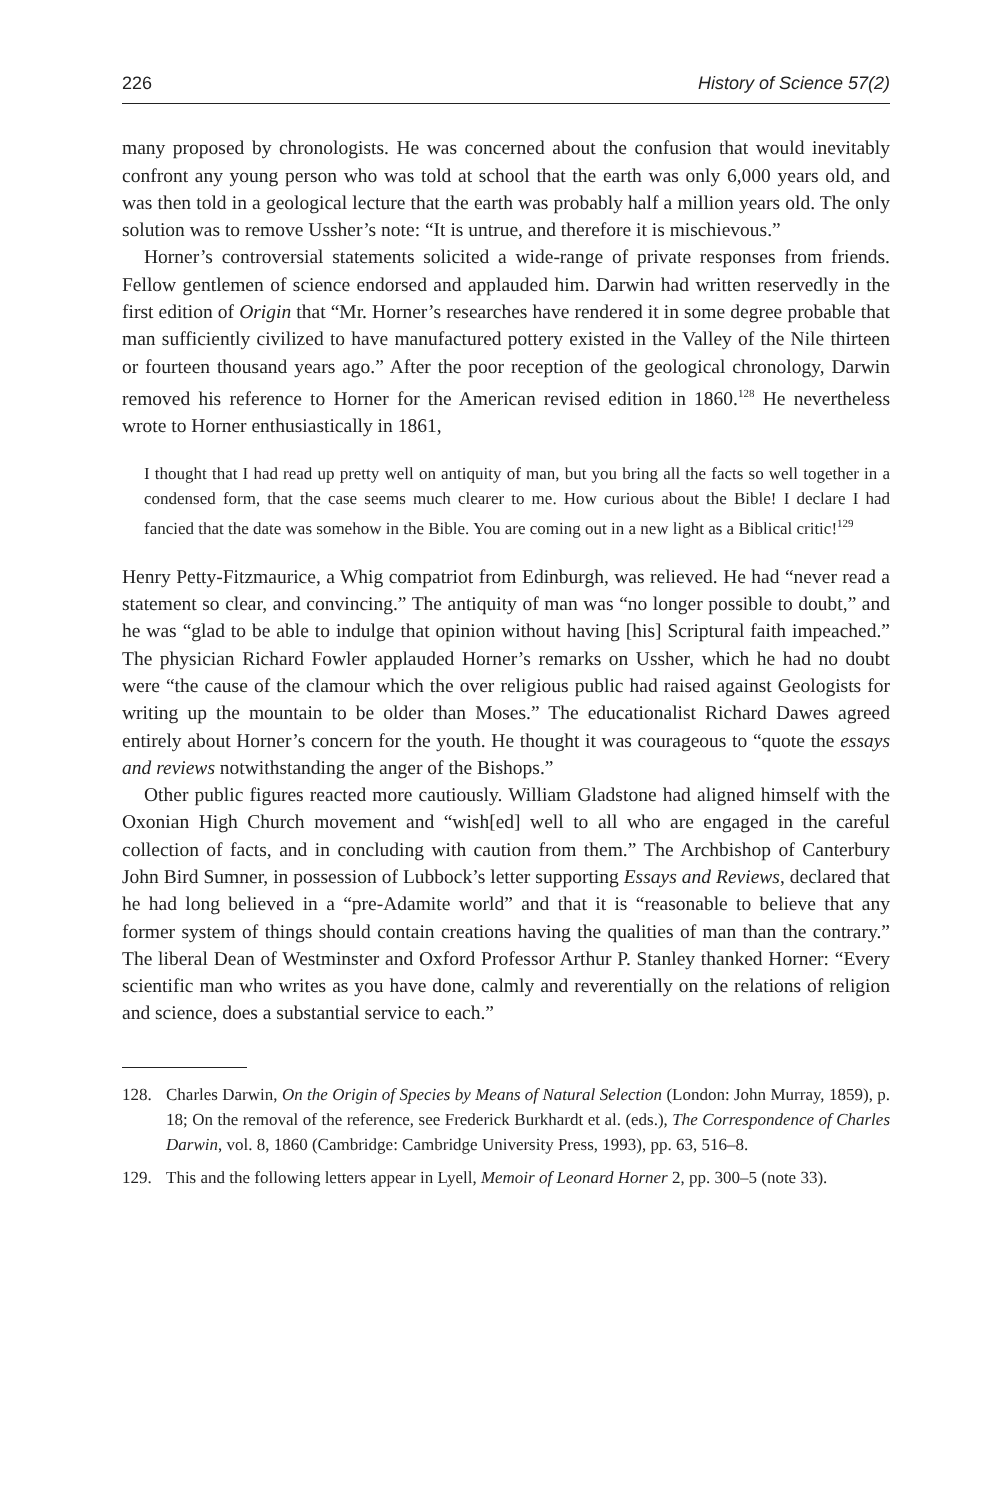226 History of Science 57(2)
many proposed by chronologists. He was concerned about the confusion that would inevitably confront any young person who was told at school that the earth was only 6,000 years old, and was then told in a geological lecture that the earth was probably half a million years old. The only solution was to remove Ussher’s note: “It is untrue, and therefore it is mischievous.”
Horner’s controversial statements solicited a wide-range of private responses from friends. Fellow gentlemen of science endorsed and applauded him. Darwin had written reservedly in the first edition of Origin that “Mr. Horner’s researches have rendered it in some degree probable that man sufficiently civilized to have manufactured pottery existed in the Valley of the Nile thirteen or fourteen thousand years ago.” After the poor reception of the geological chronology, Darwin removed his reference to Horner for the American revised edition in 1860.<sup>128</sup> He nevertheless wrote to Horner enthusiastically in 1861,
I thought that I had read up pretty well on antiquity of man, but you bring all the facts so well together in a condensed form, that the case seems much clearer to me. How curious about the Bible! I declare I had fancied that the date was somehow in the Bible. You are coming out in a new light as a Biblical critic!<sup>129</sup>
Henry Petty-Fitzmaurice, a Whig compatriot from Edinburgh, was relieved. He had “never read a statement so clear, and convincing.” The antiquity of man was “no longer possible to doubt,” and he was “glad to be able to indulge that opinion without having [his] Scriptural faith impeached.” The physician Richard Fowler applauded Horner’s remarks on Ussher, which he had no doubt were “the cause of the clamour which the over religious public had raised against Geologists for writing up the mountain to be older than Moses.” The educationalist Richard Dawes agreed entirely about Horner’s concern for the youth. He thought it was courageous to “quote the essays and reviews notwithstanding the anger of the Bishops.”
Other public figures reacted more cautiously. William Gladstone had aligned himself with the Oxonian High Church movement and “wish[ed] well to all who are engaged in the careful collection of facts, and in concluding with caution from them.” The Archbishop of Canterbury John Bird Sumner, in possession of Lubbock’s letter supporting Essays and Reviews, declared that he had long believed in a “pre-Adamite world” and that it is “reasonable to believe that any former system of things should contain creations having the qualities of man than the contrary.” The liberal Dean of Westminster and Oxford Professor Arthur P. Stanley thanked Horner: “Every scientific man who writes as you have done, calmly and reverentially on the relations of religion and science, does a substantial service to each.”
128. Charles Darwin, On the Origin of Species by Means of Natural Selection (London: John Murray, 1859), p. 18; On the removal of the reference, see Frederick Burkhardt et al. (eds.), The Correspondence of Charles Darwin, vol. 8, 1860 (Cambridge: Cambridge University Press, 1993), pp. 63, 516–8.
129. This and the following letters appear in Lyell, Memoir of Leonard Horner 2, pp. 300–5 (note 33).